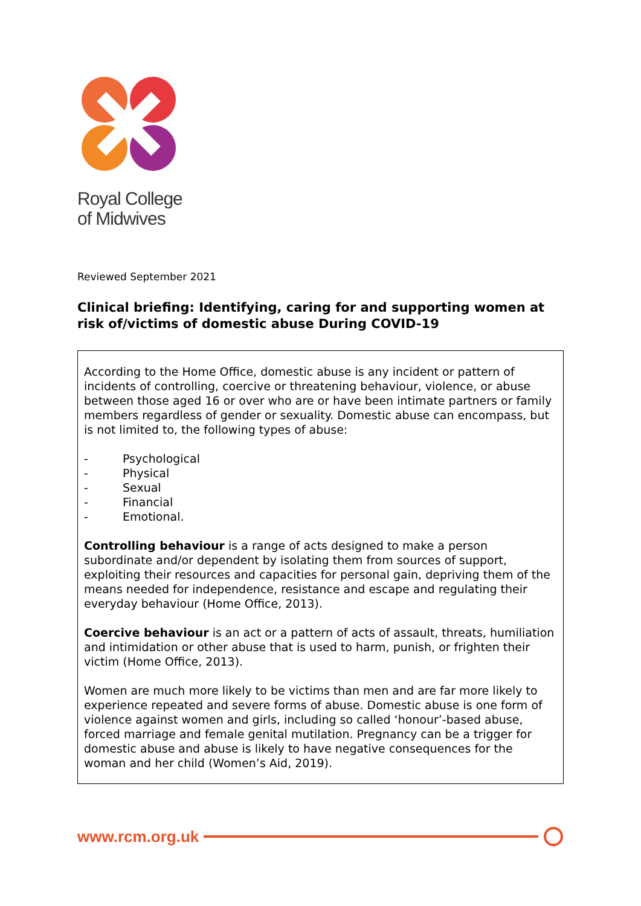Royal College
of Midwives
Reviewed September 2021
Clinical briefing: Identifying, caring for and supporting women at risk of/victims of domestic abuse During COVID-19
According to the Home Office, domestic abuse is any incident or pattern of incidents of controlling, coercive or threatening behaviour, violence, or abuse between those aged 16 or over who are or have been intimate partners or family members regardless of gender or sexuality. Domestic abuse can encompass, but is not limited to, the following types of abuse:
- Psychological
- Physical
- Sexual
- Financial
- Emotional.
Controlling behaviour is a range of acts designed to make a person subordinate and/or dependent by isolating them from sources of support, exploiting their resources and capacities for personal gain, depriving them of the means needed for independence, resistance and escape and regulating their everyday behaviour (Home Office, 2013).
Coercive behaviour is an act or a pattern of acts of assault, threats, humiliation and intimidation or other abuse that is used to harm, punish, or frighten their victim (Home Office, 2013).
Women are much more likely to be victims than men and are far more likely to experience repeated and severe forms of abuse. Domestic abuse is one form of violence against women and girls, including so called ‘honour’-based abuse, forced marriage and female genital mutilation. Pregnancy can be a trigger for domestic abuse and abuse is likely to have negative consequences for the woman and her child (Women’s Aid, 2019).
www.rcm.org.uk